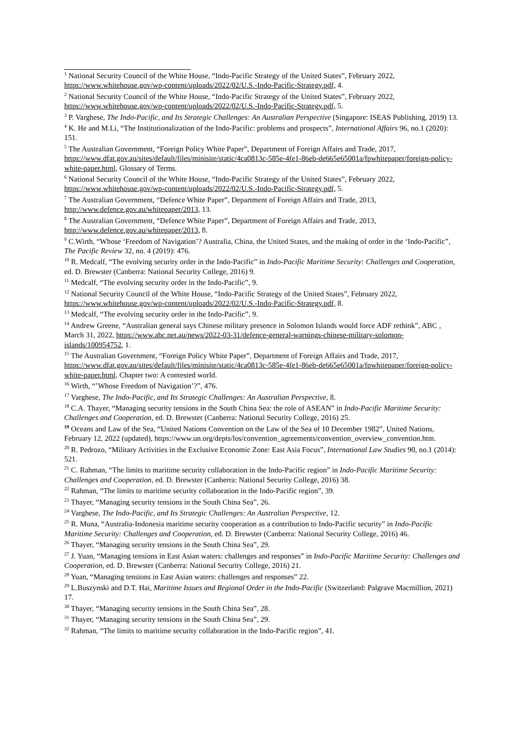<sup>1</sup> National Security Council of the White House, “Indo-Pacific Strategy of the United States”, February 2022, https://www.whitehouse.gov/wp-content/uploads/2022/02/U.S.-Indo-Pacific-Strategy.pdf, 4.
<sup>2</sup> National Security Council of the White House, “Indo-Pacific Strategy of the United States”, February 2022, https://www.whitehouse.gov/wp-content/uploads/2022/02/U.S.-Indo-Pacific-Strategy.pdf, 5.
<sup>3</sup> P. Varghese, The Indo-Pacific, and Its Strategic Challenges: An Australian Perspective (Singapore: ISEAS Publishing, 2019) 13.
<sup>4</sup> K. He and M.Li, “The Institutionalization of the Indo-Pacific: problems and prospects”, International Affairs 96, no.1 (2020): 151.
<sup>5</sup> The Australian Government, “Foreign Policy White Paper”, Department of Foreign Affairs and Trade, 2017, https://www.dfat.gov.au/sites/default/files/minisite/static/4ca0813c-585e-4fe1-86eb-de665e65001a/fpwhitepaper/foreign-policy-white-paper.html, Glossary of Terms.
<sup>6</sup> National Security Council of the White House, “Indo-Pacific Strategy of the United States”, February 2022, https://www.whitehouse.gov/wp-content/uploads/2022/02/U.S.-Indo-Pacific-Strategy.pdf, 5.
<sup>7</sup> The Australian Government, “Defence White Paper”, Department of Foreign Affairs and Trade, 2013, http://www.defence.gov.au/whitepaper/2013, 13.
<sup>8</sup> The Australian Government, “Defence White Paper”, Department of Foreign Affairs and Trade, 2013, http://www.defence.gov.au/whitepaper/2013, 8.
<sup>9</sup> C.Wirth, “Whose ‘Freedom of Navigation’? Australia, China, the United States, and the making of order in the ‘Indo-Pacific”, The Pacific Review 32, no. 4 (2019): 476.
<sup>10</sup> R. Medcalf, “The evolving security order in the Indo-Pacific” in Indo-Pacific Maritime Security: Challenges and Cooperation, ed. D. Brewster (Canberra: National Security College, 2016) 9.
<sup>11</sup> Medcalf, “The evolving security order in the Indo-Pacific”, 9.
<sup>12</sup> National Security Council of the White House, “Indo-Pacific Strategy of the United States”, February 2022, https://www.whitehouse.gov/wp-content/uploads/2022/02/U.S.-Indo-Pacific-Strategy.pdf, 8.
<sup>13</sup> Medcalf, “The evolving security order in the Indo-Pacific”, 9.
<sup>14</sup> Andrew Greene, “Australian general says Chinese military presence in Solomon Islands would force ADF rethink”, ABC , March 31, 2022, https://www.abc.net.au/news/2022-03-31/defence-general-warnings-chinese-military-solomon-islands/100954752, 1.
<sup>15</sup> The Australian Government, “Foreign Policy White Paper”, Department of Foreign Affairs and Trade, 2017, https://www.dfat.gov.au/sites/default/files/minisite/static/4ca0813c-585e-4fe1-86eb-de665e65001a/fpwhitepaper/foreign-policy-white-paper.html, Chapter two: A contested world.
<sup>16</sup> Wirth, “’Whose Freedom of Navigation’?”, 476.
<sup>17</sup> Varghese, The Indo-Pacific, and Its Strategic Challenges: An Australian Perspective, 8.
<sup>18</sup> C.A. Thayer, “Managing security tensions in the South China Sea: the role of ASEAN” in Indo-Pacific Maritime Security: Challenges and Cooperation, ed. D. Brewster (Canberra: National Security College, 2016) 25.
<sup>19</sup> Oceans and Law of the Sea, “United Nations Convention on the Law of the Sea of 10 December 1982”, United Nations, February 12, 2022 (updated), https://www.un.org/depts/los/convention_agreements/convention_overview_convention.htm.
<sup>20</sup> R. Pedrozo, “Military Activities in the Exclusive Economic Zone: East Asia Focus”, International Law Studies 90, no.1 (2014): 521.
<sup>21</sup> C. Rahman, “The limits to maritime security collaboration in the Indo-Pacific region” in Indo-Pacific Maritime Security: Challenges and Cooperation, ed. D. Brewster (Canberra: National Security College, 2016) 38.
<sup>22</sup> Rahman, “The limits to maritime security collaboration in the Indo-Pacific region”, 39.
<sup>23</sup> Thayer, “Managing security tensions in the South China Sea”, 26.
<sup>24</sup> Varghese, The Indo-Pacific, and Its Strategic Challenges: An Australian Perspective, 12.
<sup>25</sup> R. Muna, “Australia-Indonesia maritime security cooperation as a contribution to Indo-Pacific security” in Indo-Pacific Maritime Security: Challenges and Cooperation, ed. D. Brewster (Canberra: National Security College, 2016) 46.
<sup>26</sup> Thayer, “Managing security tensions in the South China Sea”, 29.
<sup>27</sup> J. Yuan, “Managing tensions in East Asian waters: challenges and responses” in Indo-Pacific Maritime Security: Challenges and Cooperation, ed. D. Brewster (Canberra: National Security College, 2016) 21.
<sup>28</sup> Yuan, “Managing tensions in East Asian waters: challenges and responses” 22.
<sup>29</sup> L.Buszynski and D.T. Hai, Maritime Issues and Regional Order in the Indo-Pacific (Switzerland: Palgrave Macmillion, 2021) 17.
<sup>30</sup> Thayer, “Managing security tensions in the South China Sea”, 28.
<sup>31</sup> Thayer, “Managing security tensions in the South China Sea”, 29.
<sup>32</sup> Rahman, “The limits to maritime security collaboration in the Indo-Pacific region”, 41.